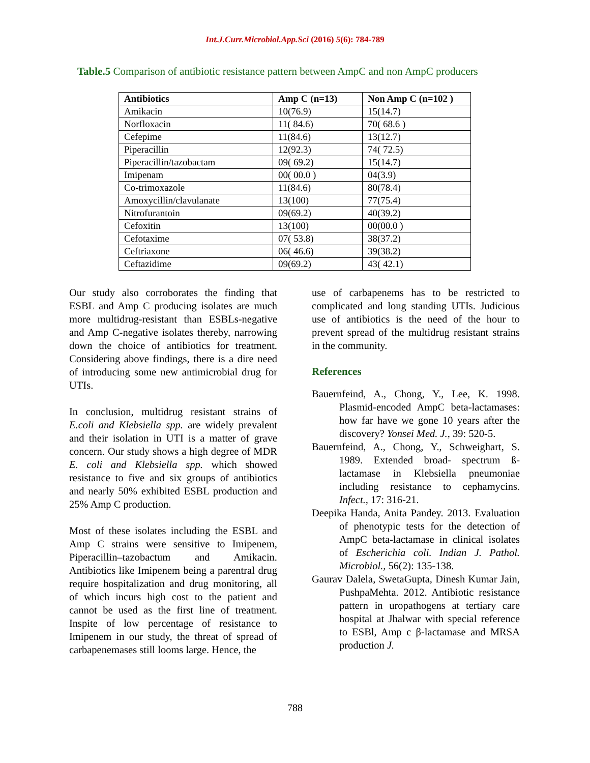Int.J.Curr.Microbiol.App.Sci (2016) 5(6): 784-789
Table.5 Comparison of antibiotic resistance pattern between AmpC and non AmpC producers
| Antibiotics | Amp C (n=13) | Non Amp C (n=102 ) |
| --- | --- | --- |
| Amikacin | 10(76.9) | 15(14.7) |
| Norfloxacin | 11( 84.6) | 70( 68.6 ) |
| Cefepime | 11(84.6) | 13(12.7) |
| Piperacillin | 12(92.3) | 74( 72.5) |
| Piperacillin/tazobactam | 09( 69.2) | 15(14.7) |
| Imipenam | 00( 00.0 ) | 04(3.9) |
| Co-trimoxazole | 11(84.6) | 80(78.4) |
| Amoxycillin/clavulanate | 13(100) | 77(75.4) |
| Nitrofurantoin | 09(69.2) | 40(39.2) |
| Cefoxitin | 13(100) | 00(00.0 ) |
| Cefotaxime | 07( 53.8) | 38(37.2) |
| Ceftriaxone | 06( 46.6) | 39(38.2) |
| Ceftazidime | 09(69.2) | 43( 42.1) |
Our study also corroborates the finding that ESBL and Amp C producing isolates are much more multidrug-resistant than ESBLs-negative and Amp C-negative isolates thereby, narrowing down the choice of antibiotics for treatment. Considering above findings, there is a dire need of introducing some new antimicrobial drug for UTIs.
In conclusion, multidrug resistant strains of E.coli and Klebsiella spp. are widely prevalent and their isolation in UTI is a matter of grave concern. Our study shows a high degree of MDR E. coli and Klebsiella spp. which showed resistance to five and six groups of antibiotics and nearly 50% exhibited ESBL production and 25% Amp C production.
Most of these isolates including the ESBL and Amp C strains were sensitive to Imipenem, Piperacillin–tazobactum and Amikacin. Antibiotics like Imipenem being a parentral drug require hospitalization and drug monitoring, all of which incurs high cost to the patient and cannot be used as the first line of treatment. Inspite of low percentage of resistance to Imipenem in our study, the threat of spread of carbapenemases still looms large. Hence, the
use of carbapenems has to be restricted to complicated and long standing UTIs. Judicious use of antibiotics is the need of the hour to prevent spread of the multidrug resistant strains in the community.
References
Bauernfeind, A., Chong, Y., Lee, K. 1998. Plasmid-encoded AmpC beta-lactamases: how far have we gone 10 years after the discovery? Yonsei Med. J., 39: 520-5.
Bauernfeind, A., Chong, Y., Schweighart, S. 1989. Extended broad- spectrum ß-lactamase in Klebsiella pneumoniae including resistance to cephamycins. Infect., 17: 316-21.
Deepika Handa, Anita Pandey. 2013. Evaluation of phenotypic tests for the detection of AmpC beta-lactamase in clinical isolates of Escherichia coli. Indian J. Pathol. Microbiol., 56(2): 135-138.
Gaurav Dalela, SwetaGupta, Dinesh Kumar Jain, PushpaMehta. 2012. Antibiotic resistance pattern in uropathogens at tertiary care hospital at Jhalwar with special reference to ESBl, Amp c β-lactamase and MRSA production J.
788